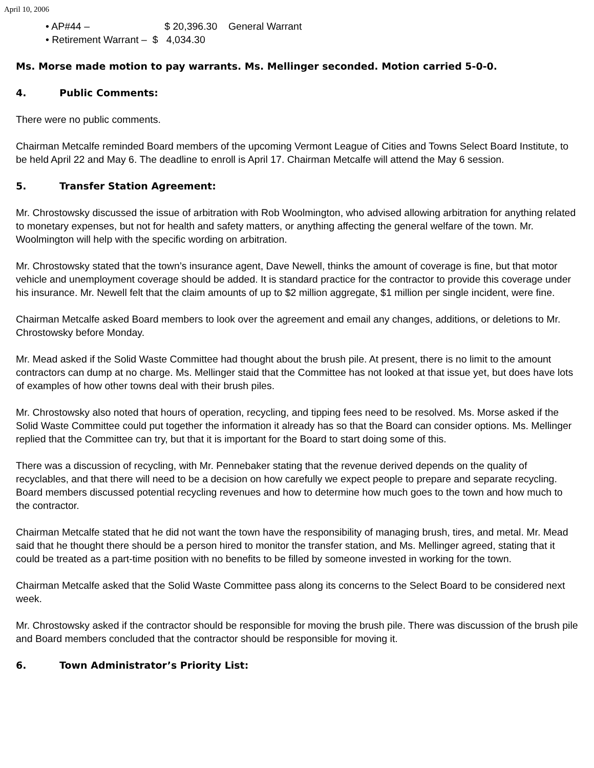April 10, 2006
• AP#44 – $ 20,396.30 General Warrant
• Retirement Warrant – $ 4,034.30
Ms. Morse made motion to pay warrants. Ms. Mellinger seconded. Motion carried 5-0-0.
4. Public Comments:
There were no public comments.
Chairman Metcalfe reminded Board members of the upcoming Vermont League of Cities and Towns Select Board Institute, to be held April 22 and May 6. The deadline to enroll is April 17. Chairman Metcalfe will attend the May 6 session.
5. Transfer Station Agreement:
Mr. Chrostowsky discussed the issue of arbitration with Rob Woolmington, who advised allowing arbitration for anything related to monetary expenses, but not for health and safety matters, or anything affecting the general welfare of the town. Mr. Woolmington will help with the specific wording on arbitration.
Mr. Chrostowsky stated that the town’s insurance agent, Dave Newell, thinks the amount of coverage is fine, but that motor vehicle and unemployment coverage should be added. It is standard practice for the contractor to provide this coverage under his insurance. Mr. Newell felt that the claim amounts of up to $2 million aggregate, $1 million per single incident, were fine.
Chairman Metcalfe asked Board members to look over the agreement and email any changes, additions, or deletions to Mr. Chrostowsky before Monday.
Mr. Mead asked if the Solid Waste Committee had thought about the brush pile. At present, there is no limit to the amount contractors can dump at no charge. Ms. Mellinger staid that the Committee has not looked at that issue yet, but does have lots of examples of how other towns deal with their brush piles.
Mr. Chrostowsky also noted that hours of operation, recycling, and tipping fees need to be resolved. Ms. Morse asked if the Solid Waste Committee could put together the information it already has so that the Board can consider options. Ms. Mellinger replied that the Committee can try, but that it is important for the Board to start doing some of this.
There was a discussion of recycling, with Mr. Pennebaker stating that the revenue derived depends on the quality of recyclables, and that there will need to be a decision on how carefully we expect people to prepare and separate recycling. Board members discussed potential recycling revenues and how to determine how much goes to the town and how much to the contractor.
Chairman Metcalfe stated that he did not want the town have the responsibility of managing brush, tires, and metal. Mr. Mead said that he thought there should be a person hired to monitor the transfer station, and Ms. Mellinger agreed, stating that it could be treated as a part-time position with no benefits to be filled by someone invested in working for the town.
Chairman Metcalfe asked that the Solid Waste Committee pass along its concerns to the Select Board to be considered next week.
Mr. Chrostowsky asked if the contractor should be responsible for moving the brush pile. There was discussion of the brush pile and Board members concluded that the contractor should be responsible for moving it.
6. Town Administrator’s Priority List: